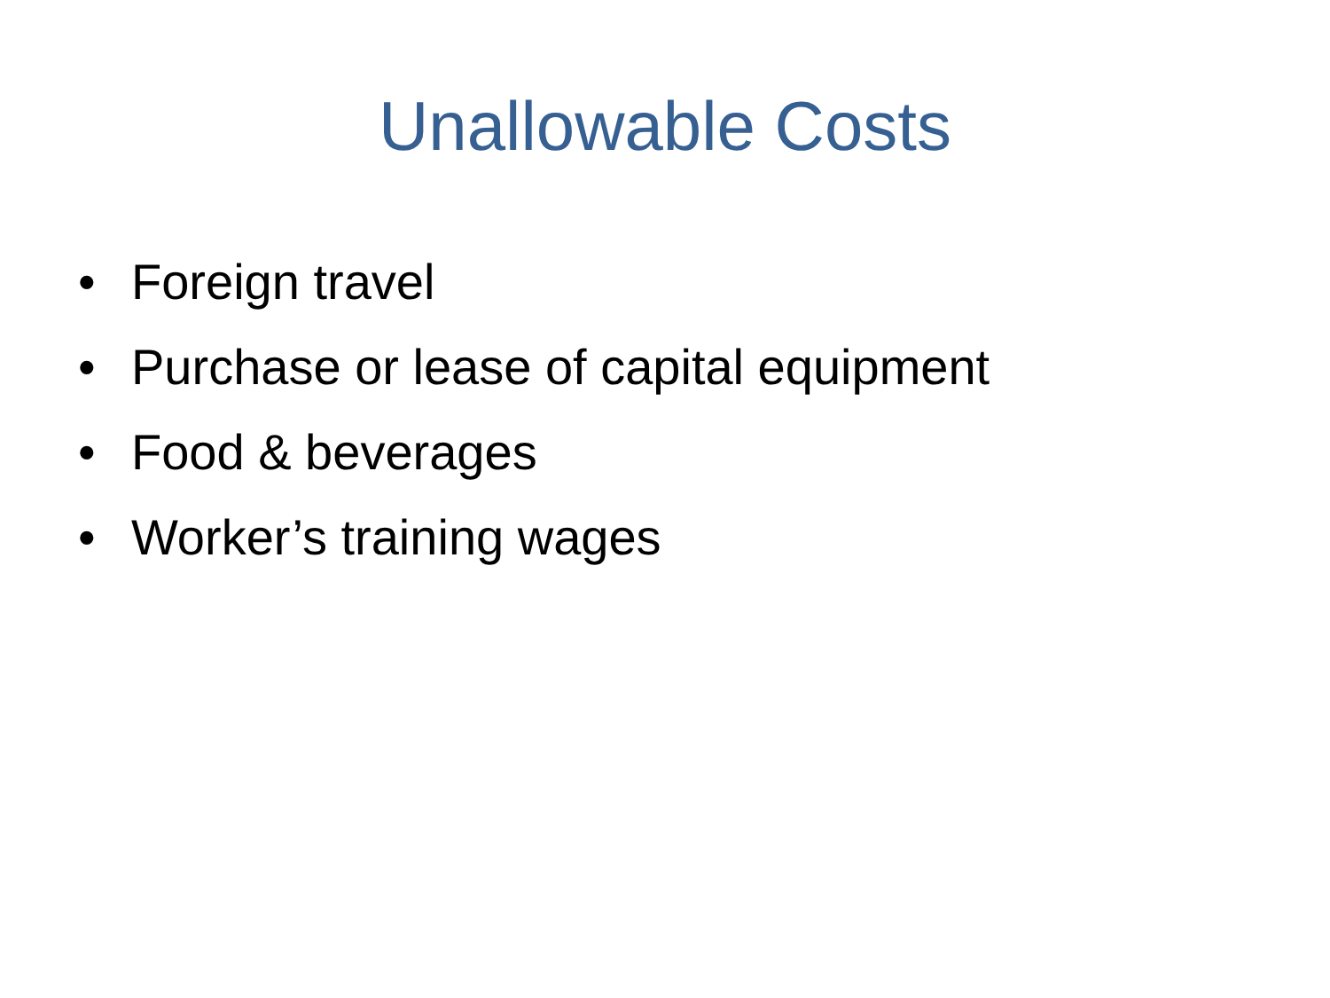Unallowable Costs
• Foreign travel
• Purchase or lease of capital equipment
• Food & beverages
• Worker’s training wages